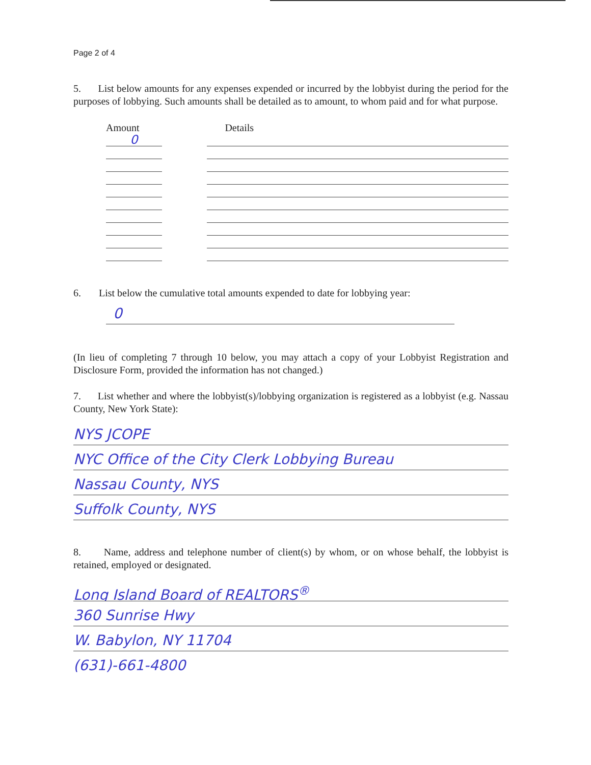Page 2 of 4
5. List below amounts for any expenses expended or incurred by the lobbyist during the period for the purposes of lobbying. Such amounts shall be detailed as to amount, to whom paid and for what purpose.
Amount Details
0
6. List below the cumulative total amounts expended to date for lobbying year:
0
(In lieu of completing 7 through 10 below, you may attach a copy of your Lobbyist Registration and Disclosure Form, provided the information has not changed.)
7. List whether and where the lobbyist(s)/lobbying organization is registered as a lobbyist (e.g. Nassau County, New York State):
NYS JCOPE
NYC Office of the City Clerk Lobbying Bureau
Nassau County, NYS
Suffolk County, NYS
8. Name, address and telephone number of client(s) by whom, or on whose behalf, the lobbyist is retained, employed or designated.
Long Island Board of REALTORS<sup>®</sup>
360 Sunrise Hwy
W. Babylon, NY 11704
(631)-661-4800